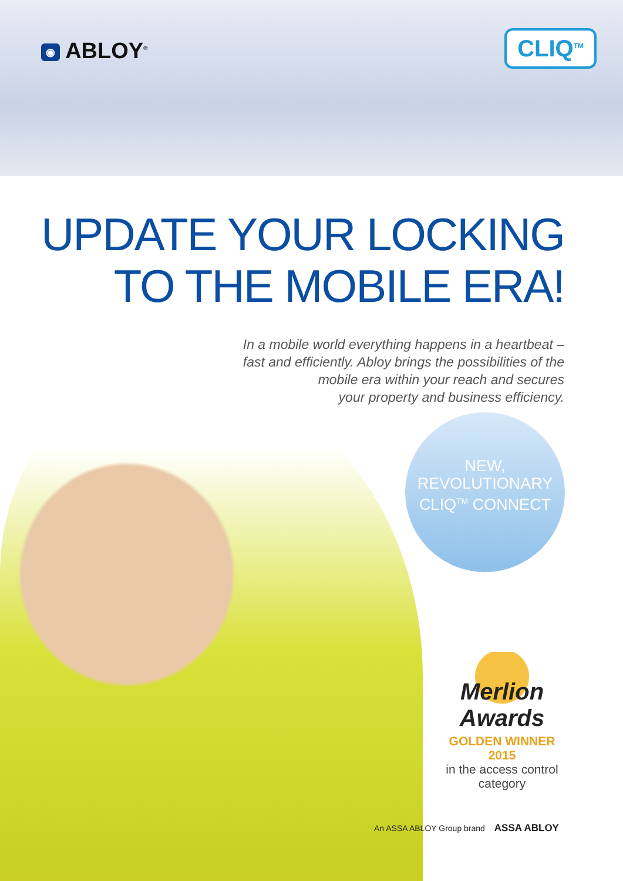◉ ABLOY<sup>®</sup>
CLIQ<sup>TM</sup>
UPDATE YOUR LOCKING
TO THE MOBILE ERA!
In a mobile world everything happens in a heartbeat –
fast and efficiently. Abloy brings the possibilities of the
mobile era within your reach and secures
your property and business efficiency.
NEW,
REVOLUTIONARY
CLIQ<sup>TM</sup> CONNECT
Merlion
Awards
GOLDEN WINNER 2015
in the access control
category
An ASSA ABLOY Group brand ASSA ABLOY